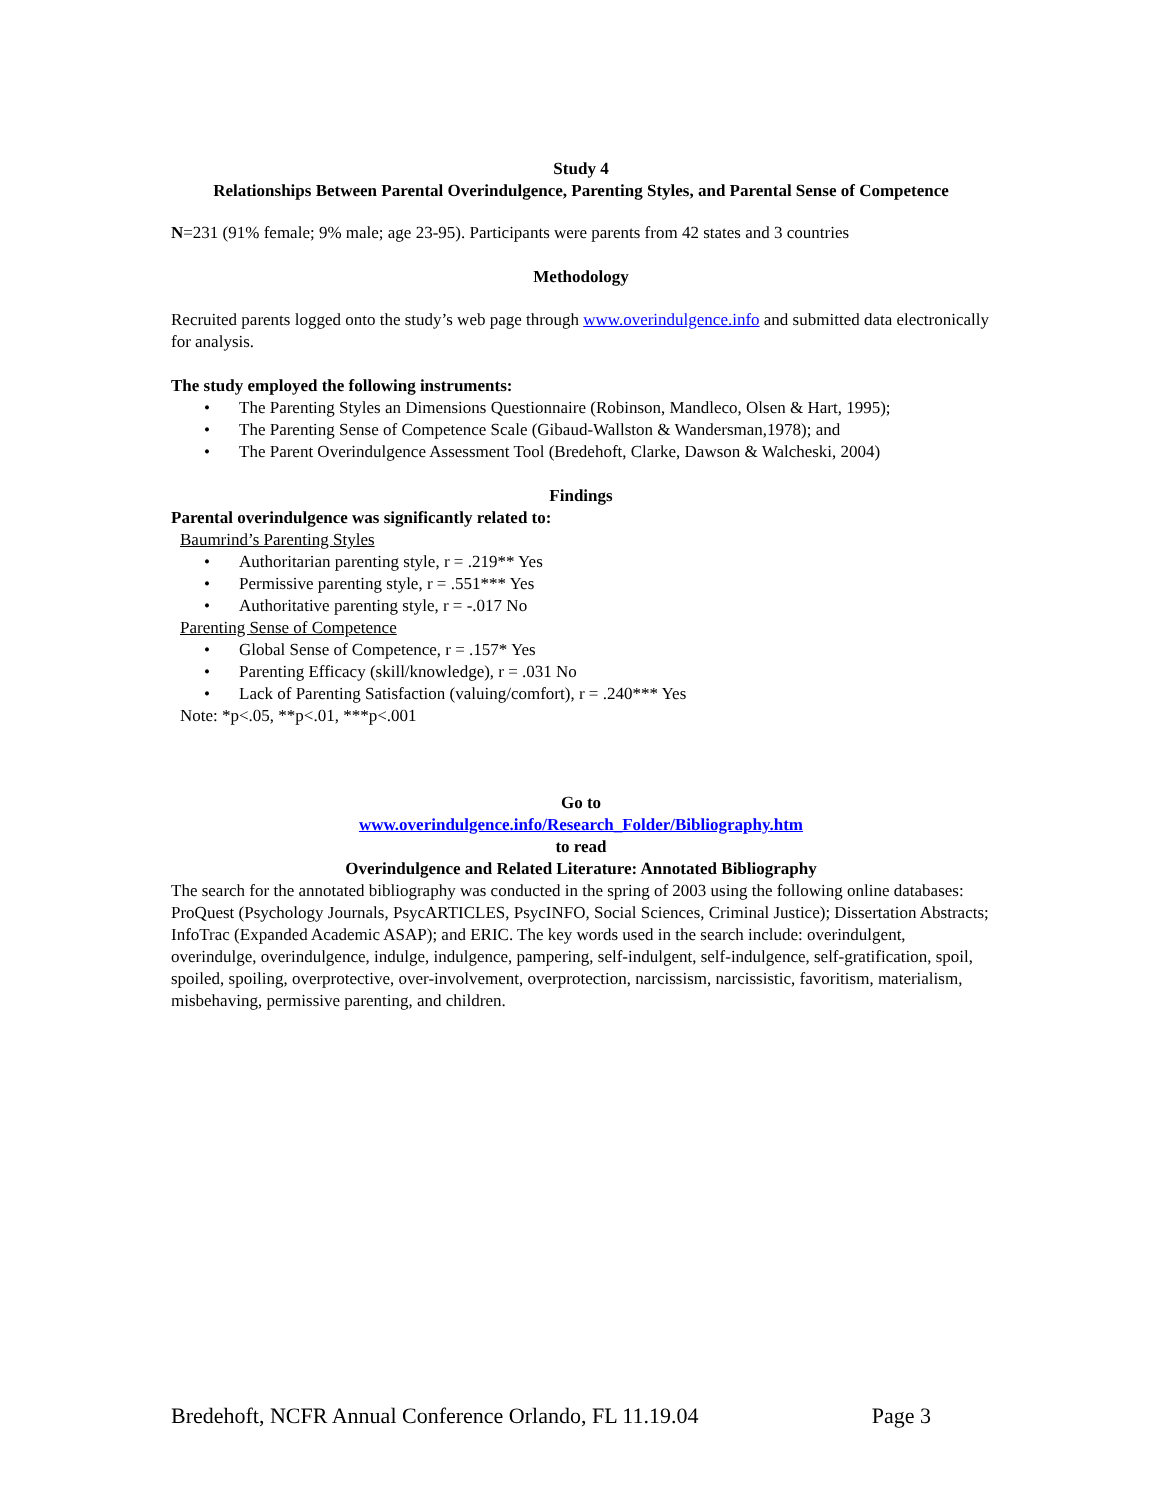Study 4
Relationships Between Parental Overindulgence, Parenting Styles, and Parental Sense of Competence
N=231 (91% female; 9% male; age 23-95). Participants were parents from 42 states and 3 countries
Methodology
Recruited parents logged onto the study’s web page through www.overindulgence.info and submitted data electronically for analysis.
The study employed the following instruments:
The Parenting Styles an Dimensions Questionnaire (Robinson, Mandleco, Olsen & Hart, 1995);
The Parenting Sense of Competence Scale (Gibaud-Wallston & Wandersman,1978); and
The Parent Overindulgence Assessment Tool (Bredehoft, Clarke, Dawson & Walcheski, 2004)
Findings
Parental overindulgence was significantly related to:
Baumrind’s Parenting Styles
Authoritarian parenting style, r = .219** Yes
Permissive parenting style, r = .551*** Yes
Authoritative parenting style, r = -.017 No
Parenting Sense of Competence
Global Sense of Competence, r = .157* Yes
Parenting Efficacy (skill/knowledge), r = .031 No
Lack of Parenting Satisfaction (valuing/comfort), r = .240*** Yes
Note: *p<.05, **p<.01, ***p<.001
Go to
www.overindulgence.info/Research_Folder/Bibliography.htm
to read
Overindulgence and Related Literature: Annotated Bibliography
The search for the annotated bibliography was conducted in the spring of 2003 using the following online databases: ProQuest (Psychology Journals, PsycARTICLES, PsycINFO, Social Sciences, Criminal Justice); Dissertation Abstracts; InfoTrac (Expanded Academic ASAP); and ERIC. The key words used in the search include: overindulgent, overindulge, overindulgence, indulge, indulgence, pampering, self-indulgent, self-indulgence, self-gratification, spoil, spoiled, spoiling, overprotective, over-involvement, overprotection, narcissism, narcissistic, favoritism, materialism, misbehaving, permissive parenting, and children.
Bredehoft, NCFR Annual Conference Orlando, FL 11.19.04 Page 3